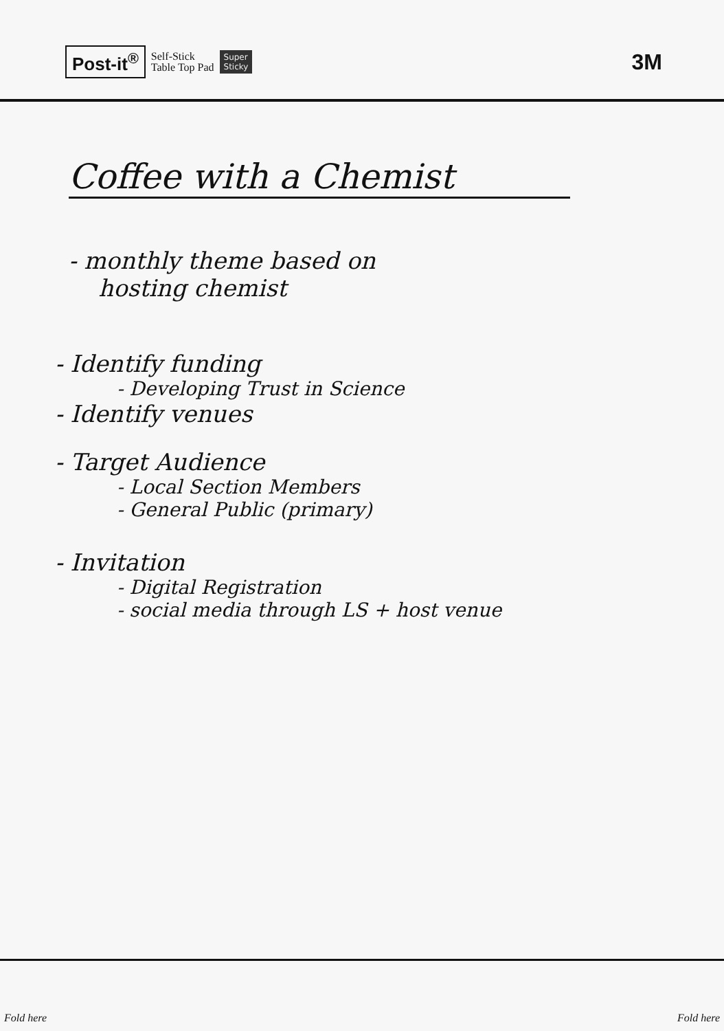Post-it<sup>®</sup> Self-Stick
Table Top Pad Super
Sticky 3M
Coffee with a Chemist
- monthly theme based on
hosting chemist
- Identify funding
- Developing Trust in Science
- Identify venues
- Target Audience
- Local Section Members
- General Public (primary)
- Invitation
- Digital Registration
- social media through LS + host venue
Fold here Fold here